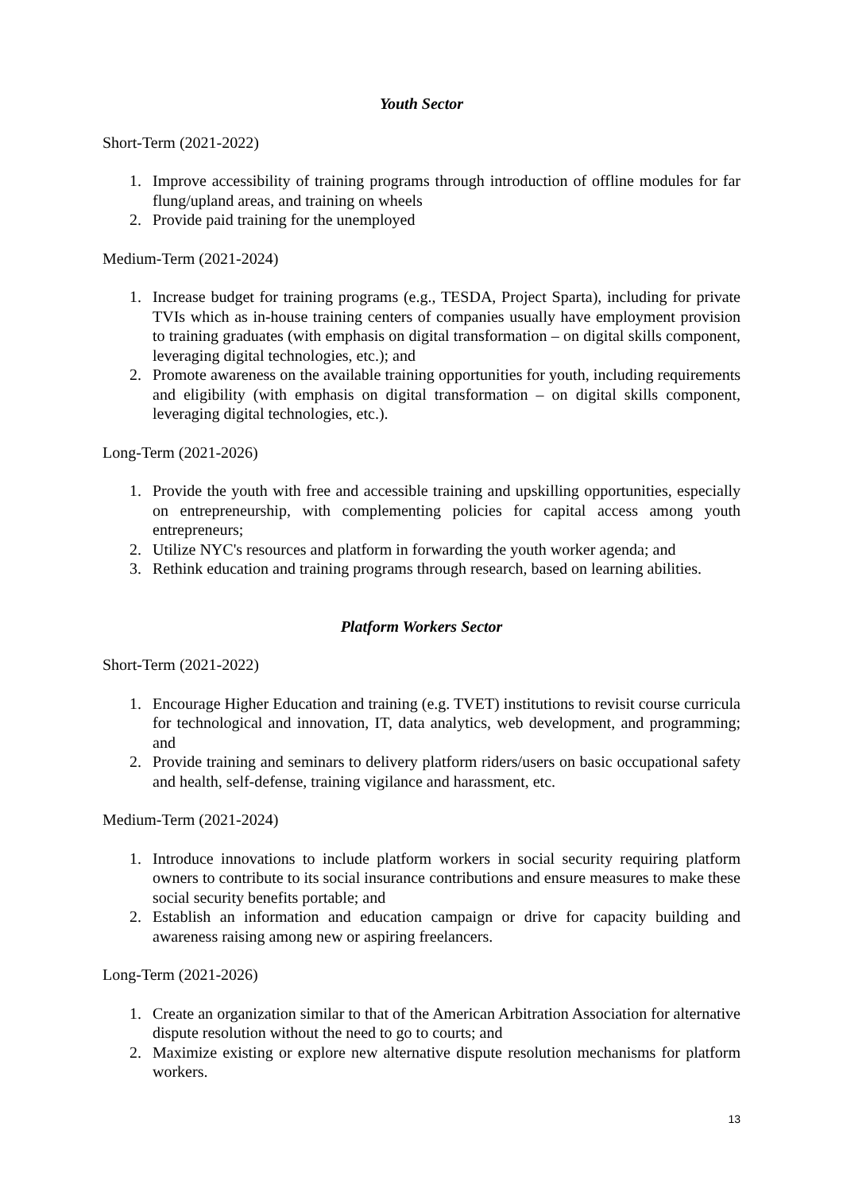Youth Sector
Short-Term (2021-2022)
1. Improve accessibility of training programs through introduction of offline modules for far flung/upland areas, and training on wheels
2. Provide paid training for the unemployed
Medium-Term (2021-2024)
1. Increase budget for training programs (e.g., TESDA, Project Sparta), including for private TVIs which as in-house training centers of companies usually have employment provision to training graduates (with emphasis on digital transformation – on digital skills component, leveraging digital technologies, etc.); and
2. Promote awareness on the available training opportunities for youth, including requirements and eligibility (with emphasis on digital transformation – on digital skills component, leveraging digital technologies, etc.).
Long-Term (2021-2026)
1. Provide the youth with free and accessible training and upskilling opportunities, especially on entrepreneurship, with complementing policies for capital access among youth entrepreneurs;
2. Utilize NYC's resources and platform in forwarding the youth worker agenda; and
3. Rethink education and training programs through research, based on learning abilities.
Platform Workers Sector
Short-Term (2021-2022)
1. Encourage Higher Education and training (e.g. TVET) institutions to revisit course curricula for technological and innovation, IT, data analytics, web development, and programming; and
2. Provide training and seminars to delivery platform riders/users on basic occupational safety and health, self-defense, training vigilance and harassment, etc.
Medium-Term (2021-2024)
1. Introduce innovations to include platform workers in social security requiring platform owners to contribute to its social insurance contributions and ensure measures to make these social security benefits portable; and
2. Establish an information and education campaign or drive for capacity building and awareness raising among new or aspiring freelancers.
Long-Term (2021-2026)
1. Create an organization similar to that of the American Arbitration Association for alternative dispute resolution without the need to go to courts; and
2. Maximize existing or explore new alternative dispute resolution mechanisms for platform workers.
13